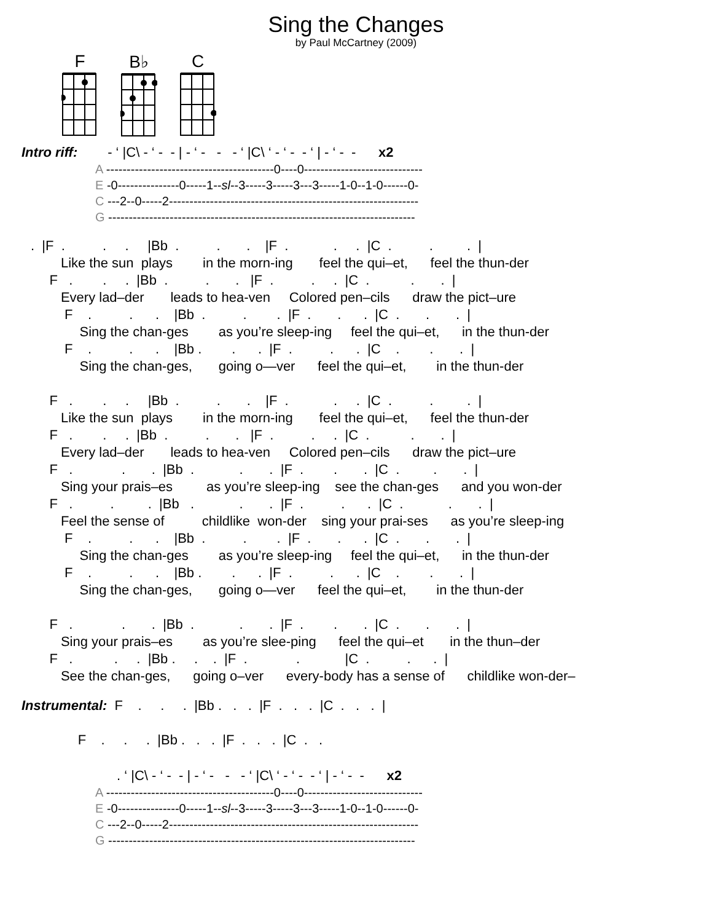Sing the Changes
by Paul McCartney (2009)
F
B♭
C
Intro riff:        - ‘ |C\ - ‘ -  - | - ‘ -   -   - ‘ |C\ ‘ - ‘ -  - ‘ | - ‘ -  -      x2
A -----------------------------------------0----0-----------------------------
E -0---------------0-----1--sl--3-----3-----3---3-----1-0--1-0------0-
C ---2--0-----2-------------------------------------------------------------
G ---------------------------------------------------------------------------
.  |F  .          .     .     |Bb  .          .       .    |F  .            .     .  |C  .          .         .  |
        Like the sun  plays        in the morn-ing       feel the qui–et,      feel the thun-der
     F   .        .     .  |Bb  .          .       .   |F  .          .     .  |C  .           .       .  |
        Every lad–der       leads to hea-ven     Colored pen–cils      draw the pict–ure
         F    .          .      .    |Bb  .          .        .  |F  .       .      .  |C  .       .       .  |
             Sing the chan-ges        as you’re sleep-ing     feel the qui–et,      in the thun-der
         F    .          .      .    |Bb .        .      .  |F  .          .      .  |C    .        .       .  |
             Sing the chan-ges,       going o—ver      feel the qui–et,        in the thun-der

     F   .        .     .     |Bb  .          .       .    |F  .            .     .  |C  .          .         .  |
        Like the sun  plays        in the morn-ing       feel the qui–et,      feel the thun-der
     F   .        .     .  |Bb  .          .       .   |F  .          .     .  |C  .           .       .  |
        Every lad–der       leads to hea-ven     Colored pen–cils      draw the pict–ure
     F   .             .       .  |Bb  .            .       .  |F  .        .       .  |C  .         .       .  |
        Sing your prais–es         as you’re sleep-ing    see the chan-ges      and you won-der
     F   .          .         .  |Bb   .            .       .  |F  .          .      .  |C  .            .       .  |
        Feel the sense of          childlike  won-der    sing your prai-ses      as you’re sleep-ing
         F    .          .      .    |Bb  .          .        .  |F  .       .      .  |C  .       .       .  |
             Sing the chan-ges        as you’re sleep-ing     feel the qui–et,      in the thun-der
         F    .          .      .    |Bb .        .      .  |F  .          .      .  |C    .        .       .  |
             Sing the chan-ges,       going o—ver      feel the qui–et,        in the thun-der

     F   .             .       .  |Bb  .            .       .  |F  .        .       .  |C  .       .       .  |
        Sing your prais–es        as you’re slee-ping      feel the qui–et       in the thun–der
     F   .           .     .  |Bb .     .    .  |F  .             .            |C  .          .      .  |
        See the chan-ges,      going o–ver      every-body has a sense of      childlike won-der–
Instrumental:  F    .     .     .  |Bb .   .   .  |F  .   .   .  |C  .   .   .  |

               F    .     .     .  |Bb .   .   .  |F  .   .   .  |C  .   .
. ‘ |C\ - ‘ -  - | - ‘ -   -   - ‘ |C\ ‘ - ‘ -  - ‘ | - ‘ -  -      x2
A -----------------------------------------0----0-----------------------------
E -0---------------0-----1--sl--3-----3-----3---3-----1-0--1-0------0-
C ---2--0-----2-------------------------------------------------------------
G ---------------------------------------------------------------------------